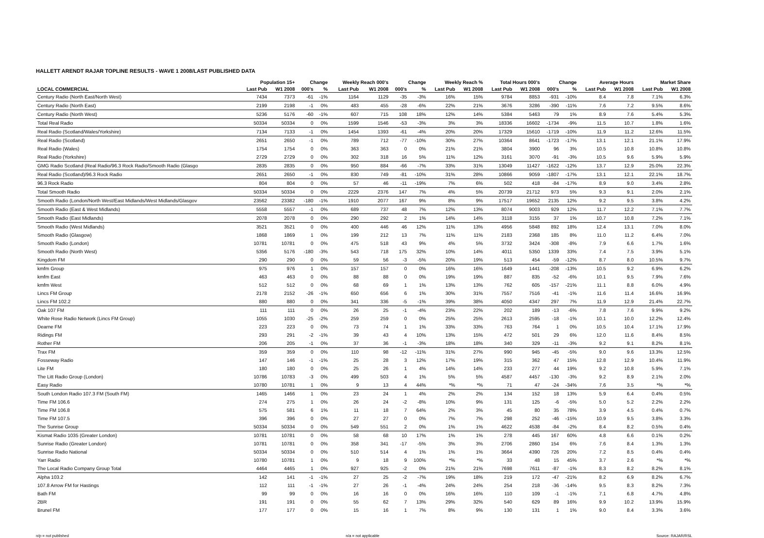HALLETT ARENDT RAJAR TOPLINE RESULTS - WAVE 1 2008/LAST PUBLISHED DATA
| | Population 15+ | | Change | | Weekly Reach 000's | | Change | | Weekly Reach % | | Total Hours 000's | | Change | | Average Hours | | Market Share | |
| --- | --- | --- | --- | --- | --- | --- | --- | --- | --- | --- | --- | --- | --- | --- | --- | --- | --- | --- |
| LOCAL COMMERCIAL | Last Pub | W1 2008 | 000's | % | Last Pub | W1 2008 | 000's | % | Last Pub | W1 2008 | Last Pub | W1 2008 | 000's | % | Last Pub | W1 2008 | Last Pub | W1 2008 |
| Century Radio (North East/North West) | 7434 | 7373 | -61 | -1% | 1164 | 1129 | -35 | -3% | 16% | 15% | 9784 | 8853 | -931 | -10% | 8.4 | 7.8 | 7.1% | 6.3% |
| Century Radio (North East) | 2199 | 2198 | -1 | 0% | 483 | 455 | -28 | -6% | 22% | 21% | 3676 | 3286 | -390 | -11% | 7.6 | 7.2 | 9.5% | 8.6% |
| Century Radio (North West) | 5236 | 5176 | -60 | -1% | 607 | 715 | 108 | 18% | 12% | 14% | 5384 | 5463 | 79 | 1% | 8.9 | 7.6 | 5.4% | 5.3% |
| Total Real Radio | 50334 | 50334 | 0 | 0% | 1599 | 1546 | -53 | -3% | 3% | 3% | 18336 | 16602 | -1734 | -9% | 11.5 | 10.7 | 1.8% | 1.6% |
| Real Radio (Scotland/Wales/Yorkshire) | 7134 | 7133 | -1 | 0% | 1454 | 1393 | -61 | -4% | 20% | 20% | 17329 | 15610 | -1719 | -10% | 11.9 | 11.2 | 12.6% | 11.5% |
| Real Radio (Scotland) | 2651 | 2650 | -1 | 0% | 789 | 712 | -77 | -10% | 30% | 27% | 10364 | 8641 | -1723 | -17% | 13.1 | 12.1 | 21.1% | 17.9% |
| Real Radio (Wales) | 1754 | 1754 | 0 | 0% | 363 | 363 | 0 | 0% | 21% | 21% | 3804 | 3900 | 96 | 3% | 10.5 | 10.8 | 10.8% | 10.8% |
| Real Radio (Yorkshire) | 2729 | 2729 | 0 | 0% | 302 | 318 | 16 | 5% | 11% | 12% | 3161 | 3070 | -91 | -3% | 10.5 | 9.6 | 5.9% | 5.9% |
| GMG Radio Scotland (Real Radio/96.3 Rock Radio/Smooth Radio (Glasgo | 2835 | 2835 | 0 | 0% | 950 | 884 | -66 | -7% | 33% | 31% | 13049 | 11427 | -1622 | -12% | 13.7 | 12.9 | 25.0% | 22.3% |
| Real Radio (Scotland)/96.3 Rock Radio | 2651 | 2650 | -1 | 0% | 830 | 749 | -81 | -10% | 31% | 28% | 10866 | 9059 | -1807 | -17% | 13.1 | 12.1 | 22.1% | 18.7% |
| 96.3 Rock Radio | 804 | 804 | 0 | 0% | 57 | 46 | -11 | -19% | 7% | 6% | 502 | 418 | -84 | -17% | 8.9 | 9.0 | 3.4% | 2.8% |
| Total Smooth Radio | 50334 | 50334 | 0 | 0% | 2229 | 2376 | 147 | 7% | 4% | 5% | 20739 | 21712 | 973 | 5% | 9.3 | 9.1 | 2.0% | 2.1% |
| Smooth Radio (London/North West/East Midlands/West Midlands/Glasgov | 23562 | 23382 | -180 | -1% | 1910 | 2077 | 167 | 9% | 8% | 9% | 17517 | 19652 | 2135 | 12% | 9.2 | 9.5 | 3.8% | 4.2% |
| Smooth Radio (East & West Midlands) | 5558 | 5557 | -1 | 0% | 689 | 737 | 48 | 7% | 12% | 13% | 8074 | 9003 | 929 | 12% | 11.7 | 12.2 | 7.1% | 7.7% |
| Smooth Radio (East Midlands) | 2078 | 2078 | 0 | 0% | 290 | 292 | 2 | 1% | 14% | 14% | 3118 | 3155 | 37 | 1% | 10.7 | 10.8 | 7.2% | 7.1% |
| Smooth Radio (West Midlands) | 3521 | 3521 | 0 | 0% | 400 | 446 | 46 | 12% | 11% | 13% | 4956 | 5848 | 892 | 18% | 12.4 | 13.1 | 7.0% | 8.0% |
| Smooth Radio (Glasgow) | 1868 | 1869 | 1 | 0% | 199 | 212 | 13 | 7% | 11% | 11% | 2183 | 2368 | 185 | 8% | 11.0 | 11.2 | 6.4% | 7.0% |
| Smooth Radio (London) | 10781 | 10781 | 0 | 0% | 475 | 518 | 43 | 9% | 4% | 5% | 3732 | 3424 | -308 | -8% | 7.9 | 6.6 | 1.7% | 1.6% |
| Smooth Radio (North West) | 5356 | 5176 | -180 | -3% | 543 | 718 | 175 | 32% | 10% | 14% | 4011 | 5350 | 1339 | 33% | 7.4 | 7.5 | 3.9% | 5.1% |
| Kingdom FM | 290 | 290 | 0 | 0% | 59 | 56 | -3 | -5% | 20% | 19% | 513 | 454 | -59 | -12% | 8.7 | 8.0 | 10.5% | 9.7% |
| kmfm Group | 975 | 976 | 1 | 0% | 157 | 157 | 0 | 0% | 16% | 16% | 1649 | 1441 | -208 | -13% | 10.5 | 9.2 | 6.9% | 6.2% |
| kmfm East | 463 | 463 | 0 | 0% | 88 | 88 | 0 | 0% | 19% | 19% | 887 | 835 | -52 | -6% | 10.1 | 9.5 | 7.9% | 7.6% |
| kmfm West | 512 | 512 | 0 | 0% | 68 | 69 | 1 | 1% | 13% | 13% | 762 | 605 | -157 | -21% | 11.1 | 8.8 | 6.0% | 4.9% |
| Lincs FM Group | 2178 | 2152 | -26 | -1% | 650 | 656 | 6 | 1% | 30% | 31% | 7557 | 7516 | -41 | -1% | 11.6 | 11.4 | 16.6% | 16.9% |
| Lincs FM 102.2 | 880 | 880 | 0 | 0% | 341 | 336 | -5 | -1% | 39% | 38% | 4050 | 4347 | 297 | 7% | 11.9 | 12.9 | 21.4% | 22.7% |
| Oak 107 FM | 111 | 111 | 0 | 0% | 26 | 25 | -1 | -4% | 23% | 22% | 202 | 189 | -13 | -6% | 7.8 | 7.6 | 9.9% | 9.2% |
| White Rose Radio Network (Lincs FM Group) | 1055 | 1030 | -25 | -2% | 259 | 259 | 0 | 0% | 25% | 25% | 2613 | 2595 | -18 | -1% | 10.1 | 10.0 | 12.2% | 12.4% |
| Dearne FM | 223 | 223 | 0 | 0% | 73 | 74 | 1 | 1% | 33% | 33% | 763 | 764 | 1 | 0% | 10.5 | 10.4 | 17.1% | 17.9% |
| Ridings FM | 293 | 291 | -2 | -1% | 39 | 43 | 4 | 10% | 13% | 15% | 472 | 501 | 29 | 6% | 12.0 | 11.6 | 8.4% | 8.5% |
| Rother FM | 206 | 205 | -1 | 0% | 37 | 36 | -1 | -3% | 18% | 18% | 340 | 329 | -11 | -3% | 9.2 | 9.1 | 8.2% | 8.1% |
| Trax FM | 359 | 359 | 0 | 0% | 110 | 98 | -12 | -11% | 31% | 27% | 990 | 945 | -45 | -5% | 9.0 | 9.6 | 13.3% | 12.5% |
| Fosseway Radio | 147 | 146 | -1 | -1% | 25 | 28 | 3 | 12% | 17% | 19% | 315 | 362 | 47 | 15% | 12.8 | 12.9 | 10.4% | 11.9% |
| Lite FM | 180 | 180 | 0 | 0% | 25 | 26 | 1 | 4% | 14% | 14% | 233 | 277 | 44 | 19% | 9.2 | 10.8 | 5.9% | 7.1% |
| The Litt Radio Group (London) | 10786 | 10783 | -3 | 0% | 499 | 503 | 4 | 1% | 5% | 5% | 4587 | 4457 | -130 | -3% | 9.2 | 8.9 | 2.1% | 2.0% |
| Easy Radio | 10780 | 10781 | 1 | 0% | 9 | 13 | 4 | 44% | *% | *% | 71 | 47 | -24 | -34% | 7.6 | 3.5 | *% | *% |
| South London Radio 107.3 FM (South FM) | 1465 | 1466 | 1 | 0% | 23 | 24 | 1 | 4% | 2% | 2% | 134 | 152 | 18 | 13% | 5.9 | 6.4 | 0.4% | 0.5% |
| Time FM 106.6 | 274 | 275 | 1 | 0% | 26 | 24 | -2 | -8% | 10% | 9% | 131 | 125 | -6 | -5% | 5.0 | 5.2 | 2.2% | 2.2% |
| Time FM 106.8 | 575 | 581 | 6 | 1% | 11 | 18 | 7 | 64% | 2% | 3% | 45 | 80 | 35 | 78% | 3.9 | 4.5 | 0.4% | 0.7% |
| Time FM 107.5 | 396 | 396 | 0 | 0% | 27 | 27 | 0 | 0% | 7% | 7% | 298 | 252 | -46 | -15% | 10.9 | 9.5 | 3.8% | 3.3% |
| The Sunrise Group | 50334 | 50334 | 0 | 0% | 549 | 551 | 2 | 0% | 1% | 1% | 4622 | 4538 | -84 | -2% | 8.4 | 8.2 | 0.5% | 0.4% |
| Kismat Radio 1035 (Greater London) | 10781 | 10781 | 0 | 0% | 58 | 68 | 10 | 17% | 1% | 1% | 278 | 445 | 167 | 60% | 4.8 | 6.6 | 0.1% | 0.2% |
| Sunrise Radio (Greater London) | 10781 | 10781 | 0 | 0% | 358 | 341 | -17 | -5% | 3% | 3% | 2706 | 2860 | 154 | 6% | 7.6 | 8.4 | 1.3% | 1.3% |
| Sunrise Radio National | 50334 | 50334 | 0 | 0% | 510 | 514 | 4 | 1% | 1% | 1% | 3664 | 4390 | 726 | 20% | 7.2 | 8.5 | 0.4% | 0.4% |
| Yarr Radio | 10780 | 10781 | 1 | 0% | 9 | 18 | 9 | 100% | *% | *% | 33 | 48 | 15 | 45% | 3.7 | 2.6 | *% | *% |
| The Local Radio Company Group Total | 4464 | 4465 | 1 | 0% | 927 | 925 | -2 | 0% | 21% | 21% | 7698 | 7611 | -87 | -1% | 8.3 | 8.2 | 8.2% | 8.1% |
| Alpha 103.2 | 142 | 141 | -1 | -1% | 27 | 25 | -2 | -7% | 19% | 18% | 219 | 172 | -47 | -21% | 8.2 | 6.9 | 8.2% | 6.7% |
| 107.8 Arrow FM for Hastings | 112 | 111 | -1 | -1% | 27 | 26 | -1 | -4% | 24% | 24% | 254 | 218 | -36 | -14% | 9.5 | 8.3 | 8.2% | 7.3% |
| Bath FM | 99 | 99 | 0 | 0% | 16 | 16 | 0 | 0% | 16% | 16% | 110 | 109 | -1 | -1% | 7.1 | 6.8 | 4.7% | 4.8% |
| 2BR | 191 | 191 | 0 | 0% | 55 | 62 | 7 | 13% | 29% | 32% | 540 | 629 | 89 | 16% | 9.9 | 10.2 | 13.9% | 15.9% |
| Brunel FM | 177 | 177 | 0 | 0% | 15 | 16 | 1 | 7% | 8% | 9% | 130 | 131 | 1 | 1% | 9.0 | 8.4 | 3.3% | 3.6% |
n/p = not published n/a = not applicable Source: RAJAR/RSL